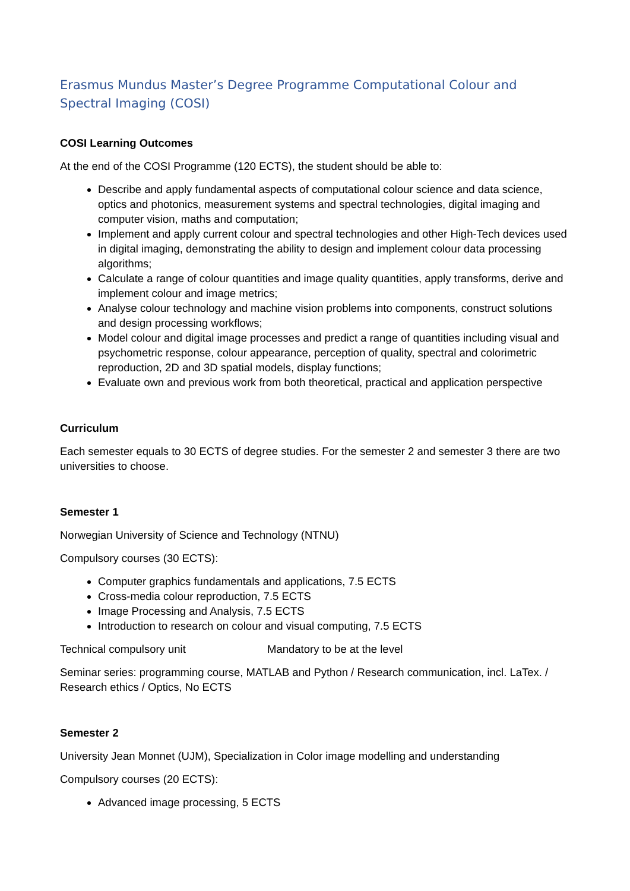Erasmus Mundus Master’s Degree Programme Computational Colour and Spectral Imaging (COSI)
COSI Learning Outcomes
At the end of the COSI Programme (120 ECTS), the student should be able to:
Describe and apply fundamental aspects of computational colour science and data science, optics and photonics, measurement systems and spectral technologies, digital imaging and computer vision, maths and computation;
Implement and apply current colour and spectral technologies and other High-Tech devices used in digital imaging, demonstrating the ability to design and implement colour data processing algorithms;
Calculate a range of colour quantities and image quality quantities, apply transforms, derive and implement colour and image metrics;
Analyse colour technology and machine vision problems into components, construct solutions and design processing workflows;
Model colour and digital image processes and predict a range of quantities including visual and psychometric response, colour appearance, perception of quality, spectral and colorimetric reproduction, 2D and 3D spatial models, display functions;
Evaluate own and previous work from both theoretical, practical and application perspective
Curriculum
Each semester equals to 30 ECTS of degree studies. For the semester 2 and semester 3 there are two universities to choose.
Semester 1
Norwegian University of Science and Technology (NTNU)
Compulsory courses (30 ECTS):
Computer graphics fundamentals and applications, 7.5 ECTS
Cross-media colour reproduction, 7.5 ECTS
Image Processing and Analysis, 7.5 ECTS
Introduction to research on colour and visual computing, 7.5 ECTS
Technical compulsory unit Mandatory to be at the level
Seminar series: programming course, MATLAB and Python / Research communication, incl. LaTex. / Research ethics / Optics, No ECTS
Semester 2
University Jean Monnet (UJM), Specialization in Color image modelling and understanding
Compulsory courses (20 ECTS):
Advanced image processing, 5 ECTS